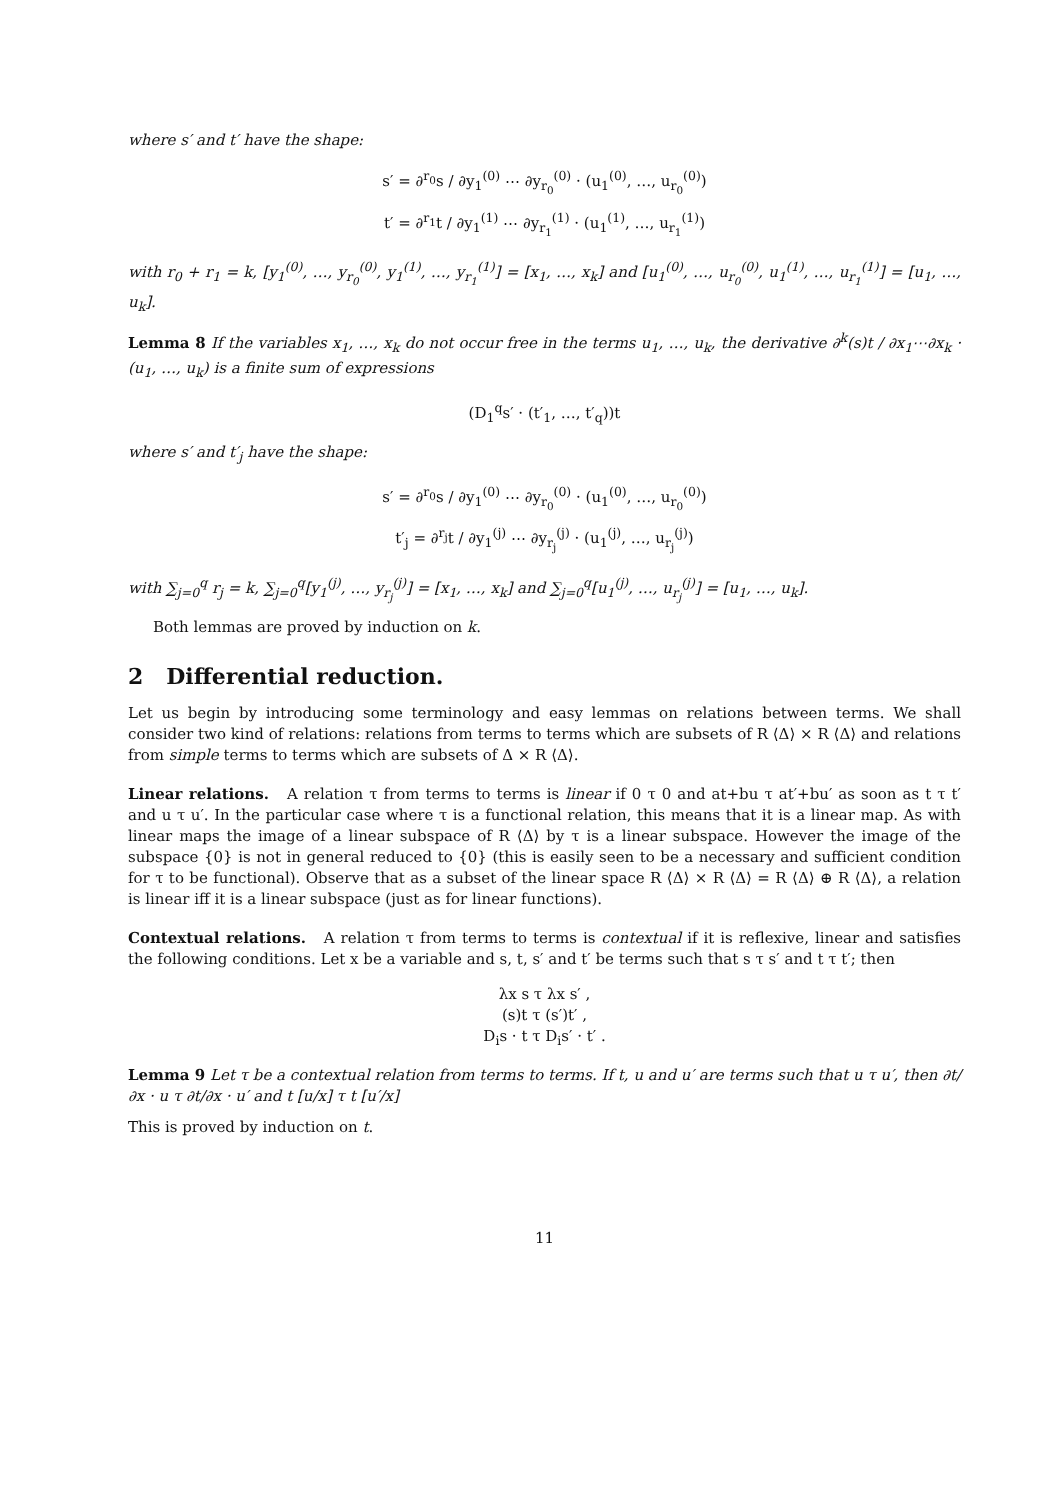where s′ and t′ have the shape:
s′ = ∂<sup>r<sub>0</sub></sup>s / ∂y<sub>1</sub><sup>(0)</sup> ⋯ ∂y<sub>r<sub>0</sub></sub><sup>(0)</sup> · (u<sub>1</sub><sup>(0)</sup>, …, u<sub>r<sub>0</sub></sub><sup>(0)</sup>)
t′ = ∂<sup>r<sub>1</sub></sup>t / ∂y<sub>1</sub><sup>(1)</sup> ⋯ ∂y<sub>r<sub>1</sub></sub><sup>(1)</sup> · (u<sub>1</sub><sup>(1)</sup>, …, u<sub>r<sub>1</sub></sub><sup>(1)</sup>)
with r<sub>0</sub> + r<sub>1</sub> = k, [y<sub>1</sub><sup>(0)</sup>, …, y<sub>r<sub>0</sub></sub><sup>(0)</sup>, y<sub>1</sub><sup>(1)</sup>, …, y<sub>r<sub>1</sub></sub><sup>(1)</sup>] = [x<sub>1</sub>, …, x<sub>k</sub>] and [u<sub>1</sub><sup>(0)</sup>, …, u<sub>r<sub>0</sub></sub><sup>(0)</sup>, u<sub>1</sub><sup>(1)</sup>, …, u<sub>r<sub>1</sub></sub><sup>(1)</sup>] = [u<sub>1</sub>, …, u<sub>k</sub>].
Lemma 8 If the variables x<sub>1</sub>, …, x<sub>k</sub> do not occur free in the terms u<sub>1</sub>, …, u<sub>k</sub>, the derivative ∂<sup>k</sup>(s)t / ∂x<sub>1</sub>⋯∂x<sub>k</sub> · (u<sub>1</sub>, …, u<sub>k</sub>) is a finite sum of expressions
(D<sub>1</sub><sup>q</sup>s′ · (t′<sub>1</sub>, …, t′<sub>q</sub>))t
where s′ and t′<sub>j</sub> have the shape:
s′ = ∂<sup>r<sub>0</sub></sup>s / ∂y<sub>1</sub><sup>(0)</sup> ⋯ ∂y<sub>r<sub>0</sub></sub><sup>(0)</sup> · (u<sub>1</sub><sup>(0)</sup>, …, u<sub>r<sub>0</sub></sub><sup>(0)</sup>)
t′<sub>j</sub> = ∂<sup>r<sub>j</sub></sup>t / ∂y<sub>1</sub><sup>(j)</sup> ⋯ ∂y<sub>r<sub>j</sub></sub><sup>(j)</sup> · (u<sub>1</sub><sup>(j)</sup>, …, u<sub>r<sub>j</sub></sub><sup>(j)</sup>)
with ∑<sub>j=0</sub><sup>q</sup> r<sub>j</sub> = k, ∑<sub>j=0</sub><sup>q</sup>[y<sub>1</sub><sup>(j)</sup>, …, y<sub>r<sub>j</sub></sub><sup>(j)</sup>] = [x<sub>1</sub>, …, x<sub>k</sub>] and ∑<sub>j=0</sub><sup>q</sup>[u<sub>1</sub><sup>(j)</sup>, …, u<sub>r<sub>j</sub></sub><sup>(j)</sup>] = [u<sub>1</sub>, …, u<sub>k</sub>].
Both lemmas are proved by induction on k.
2 Differential reduction.
Let us begin by introducing some terminology and easy lemmas on relations between terms. We shall consider two kind of relations: relations from terms to terms which are subsets of R ⟨Δ⟩ × R ⟨Δ⟩ and relations from simple terms to terms which are subsets of Δ × R ⟨Δ⟩.
Linear relations. A relation τ from terms to terms is linear if 0 τ 0 and at+bu τ at′+bu′ as soon as t τ t′ and u τ u′. In the particular case where τ is a functional relation, this means that it is a linear map. As with linear maps the image of a linear subspace of R ⟨Δ⟩ by τ is a linear subspace. However the image of the subspace {0} is not in general reduced to {0} (this is easily seen to be a necessary and sufficient condition for τ to be functional). Observe that as a subset of the linear space R ⟨Δ⟩ × R ⟨Δ⟩ = R ⟨Δ⟩ ⊕ R ⟨Δ⟩, a relation is linear iff it is a linear subspace (just as for linear functions).
Contextual relations. A relation τ from terms to terms is contextual if it is reflexive, linear and satisfies the following conditions. Let x be a variable and s, t, s′ and t′ be terms such that s τ s′ and t τ t′; then
λx s τ λx s′ ,
(s)t τ (s′)t′ ,
D<sub>i</sub>s · t τ D<sub>i</sub>s′ · t′ .
Lemma 9 Let τ be a contextual relation from terms to terms. If t, u and u′ are terms such that u τ u′, then ∂t/∂x · u τ ∂t/∂x · u′ and t [u/x] τ t [u′/x]
This is proved by induction on t.
11